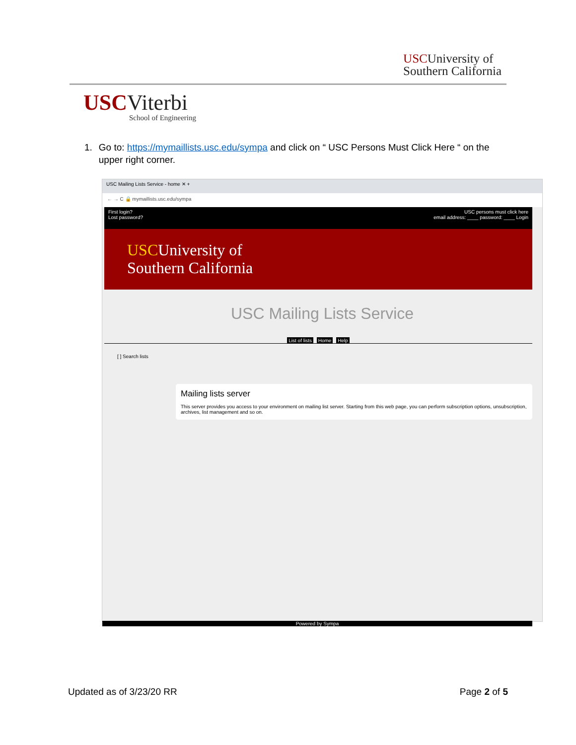USCUniversity of
Southern California
USCViterbi
School of Engineering
1. Go to: https://mymaillists.usc.edu/sympa and click on “ USC Persons Must Click Here “ on the upper right corner.
USC Mailing Lists Service - home ✕ +
← → C 🔒 mymaillists.usc.edu/sympa
First login?
Lost password?
USC persons must click here
email address: ____ password: ____ Login
USCUniversity of
Southern California
USC Mailing Lists Service
List of lists Home Help
[ ] Search lists
Mailing lists server
This server provides you access to your environment on mailing list server. Starting from this web page, you can perform subscription options, unsubscription, archives, list management and so on.
Powered by Sympa
Updated as of 3/23/20 RR Page 2 of 5